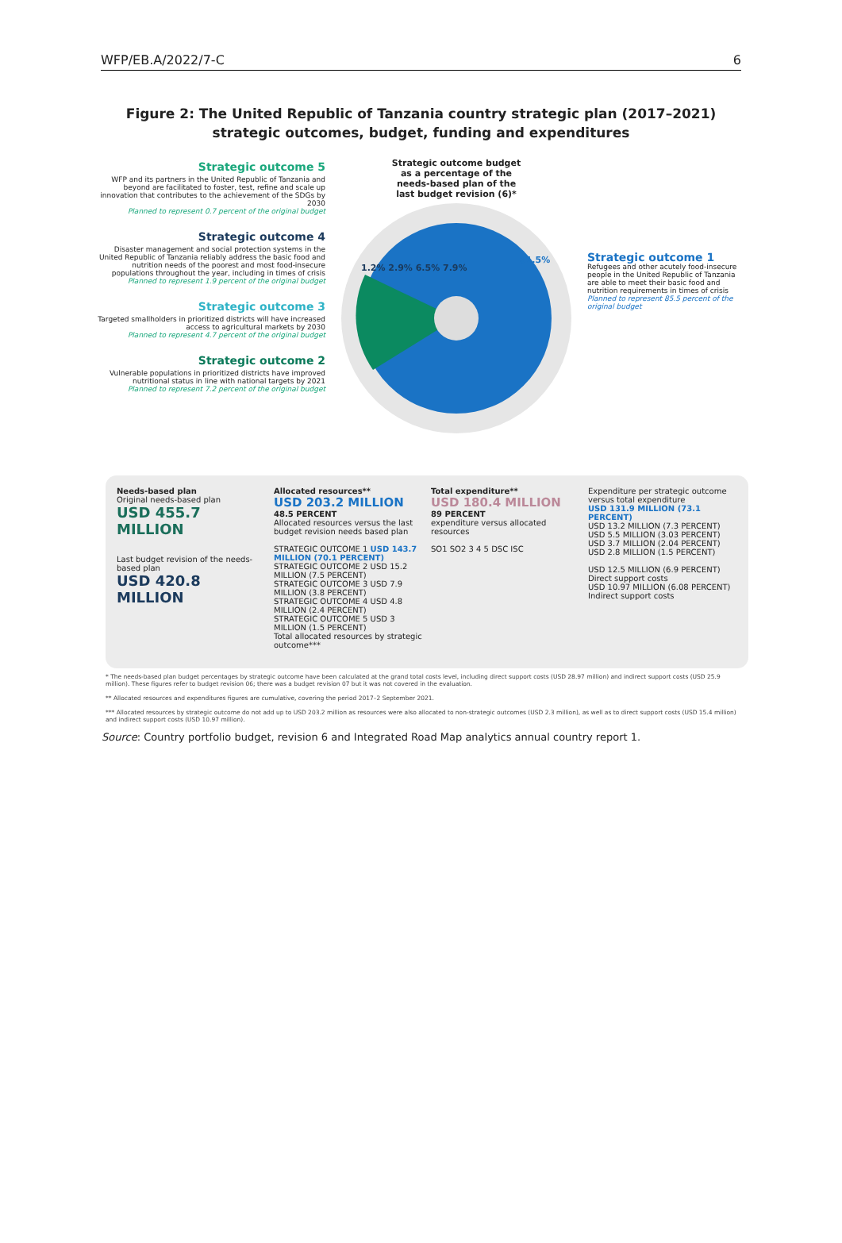WFP/EB.A/2022/7-C 6
Figure 2: The United Republic of Tanzania country strategic plan (2017–2021)
strategic outcomes, budget, funding and expenditures
Strategic outcome 5
WFP and its partners in the United Republic of Tanzania and beyond are facilitated to foster, test, refine and scale up innovation that contributes to the achievement of the SDGs by 2030
Planned to represent 0.7 percent of the original budget
Strategic outcome 4
Disaster management and social protection systems in the United Republic of Tanzania reliably address the basic food and nutrition needs of the poorest and most food-insecure populations throughout the year, including in times of crisis
Planned to represent 1.9 percent of the original budget
Strategic outcome 3
Targeted smallholders in prioritized districts will have increased access to agricultural markets by 2030
Planned to represent 4.7 percent of the original budget
Strategic outcome 2
Vulnerable populations in prioritized districts have improved nutritional status in line with national targets by 2021
Planned to represent 7.2 percent of the original budget
Strategic outcome budget
as a percentage of the
needs-based plan of the
last budget revision (6)*
1.2% 2.9% 6.5% 7.9%
81.5%
Strategic outcome 1
Refugees and other acutely food-insecure people in the United Republic of Tanzania are able to meet their basic food and nutrition requirements in times of crisis
Planned to represent 85.5 percent of the original budget
Needs-based plan
Original needs-based plan
USD 455.7 MILLION
Last budget revision of the needs-based plan
USD 420.8 MILLION
Allocated resources**
USD 203.2 MILLION
48.5 PERCENT
Allocated resources versus the last budget revision needs based plan
STRATEGIC OUTCOME 1 USD 143.7 MILLION (70.1 PERCENT)
STRATEGIC OUTCOME 2 USD 15.2 MILLION (7.5 PERCENT)
STRATEGIC OUTCOME 3 USD 7.9 MILLION (3.8 PERCENT)
STRATEGIC OUTCOME 4 USD 4.8 MILLION (2.4 PERCENT)
STRATEGIC OUTCOME 5 USD 3 MILLION (1.5 PERCENT)
Total allocated resources by strategic outcome***
Total expenditure**
USD 180.4 MILLION
89 PERCENT
expenditure versus allocated resources
SO1 SO2 3 4 5 DSC ISC
Expenditure per strategic outcome versus total expenditure
USD 131.9 MILLION (73.1 PERCENT)
USD 13.2 MILLION (7.3 PERCENT)
USD 5.5 MILLION (3.03 PERCENT)
USD 3.7 MILLION (2.04 PERCENT)
USD 2.8 MILLION (1.5 PERCENT)
USD 12.5 MILLION (6.9 PERCENT)
Direct support costs
USD 10.97 MILLION (6.08 PERCENT)
Indirect support costs
* The needs-based plan budget percentages by strategic outcome have been calculated at the grand total costs level, including direct support costs (USD 28.97 million) and indirect support costs (USD 25.9 million). These figures refer to budget revision 06; there was a budget revision 07 but it was not covered in the evaluation.
** Allocated resources and expenditures figures are cumulative, covering the period 2017–2 September 2021.
*** Allocated resources by strategic outcome do not add up to USD 203.2 million as resources were also allocated to non-strategic outcomes (USD 2.3 million), as well as to direct support costs (USD 15.4 million) and indirect support costs (USD 10.97 million).
Source: Country portfolio budget, revision 6 and Integrated Road Map analytics annual country report 1.